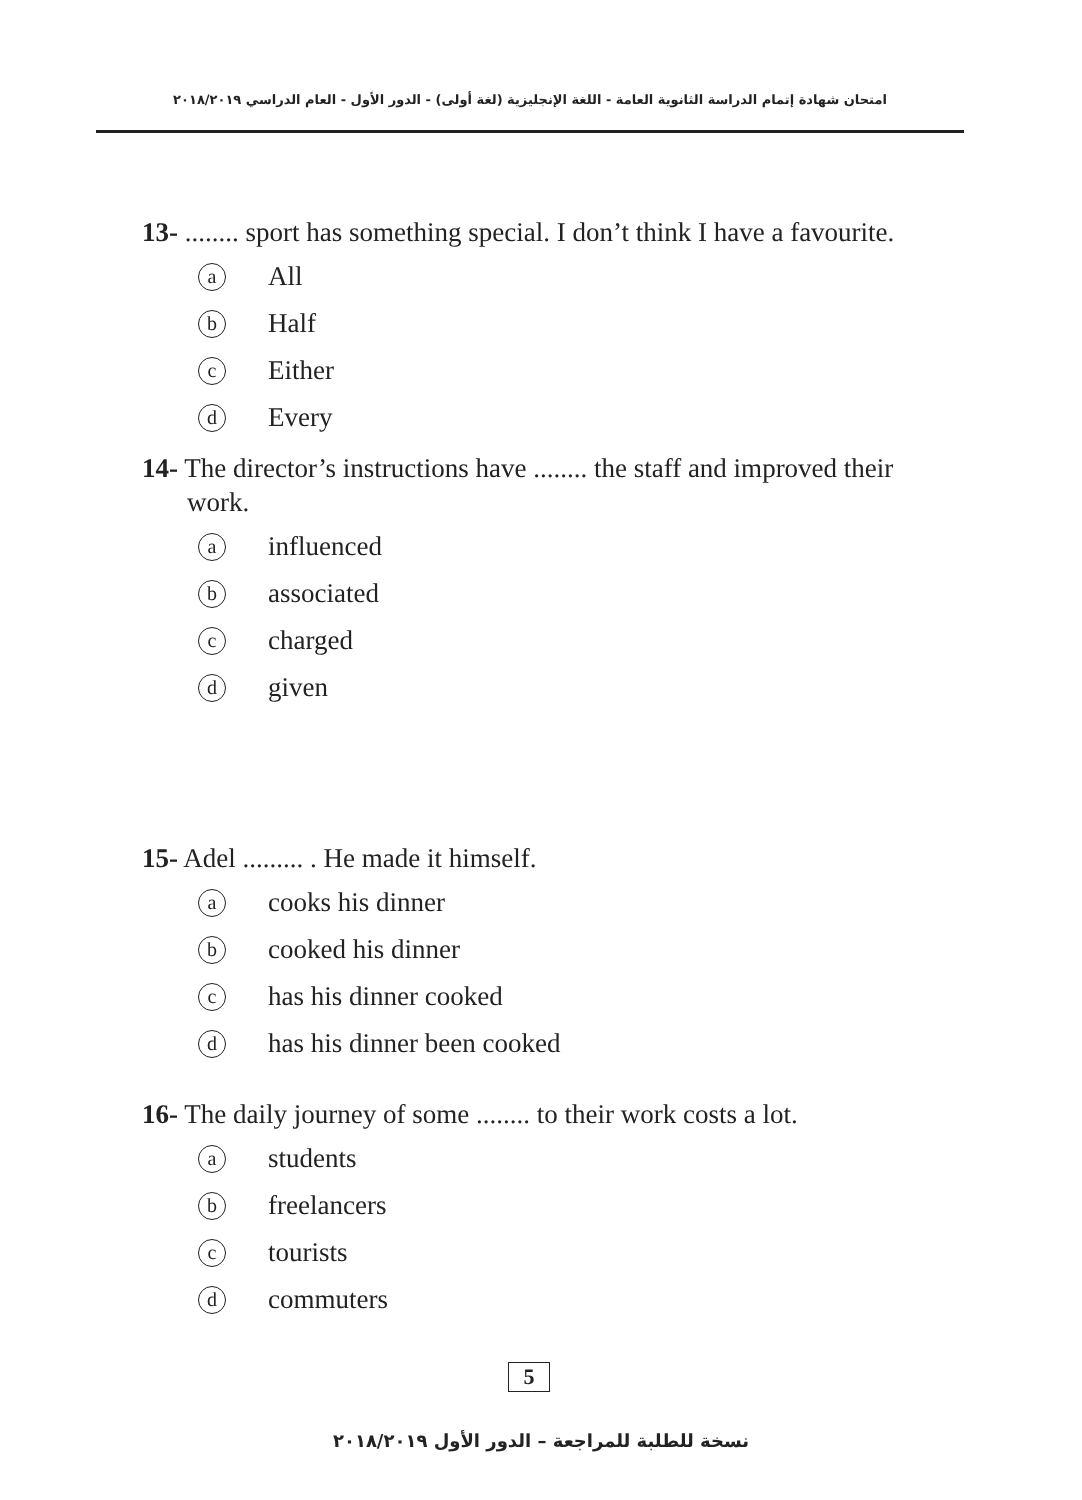امتحان شهادة إتمام الدراسة الثانوية العامة - اللغة الإنجليزية (لغة أولى) - الدور الأول - العام الدراسي ٢٠١٨/٢٠١٩
13- ........ sport has something special. I don’t think I have a favourite.
a All
b Half
c Either
d Every
14- The director’s instructions have ........ the staff and improved their work.
ainfluenced
bassociated
ccharged
dgiven
15- Adel ......... . He made it himself.
acooks his dinner
bcooked his dinner
chas his dinner cooked
dhas his dinner been cooked
16- The daily journey of some ........ to their work costs a lot.
astudents
bfreelancers
ctourists
dcommuters
5
نسخة للطلبة للمراجعة – الدور الأول ٢٠١٨/٢٠١٩